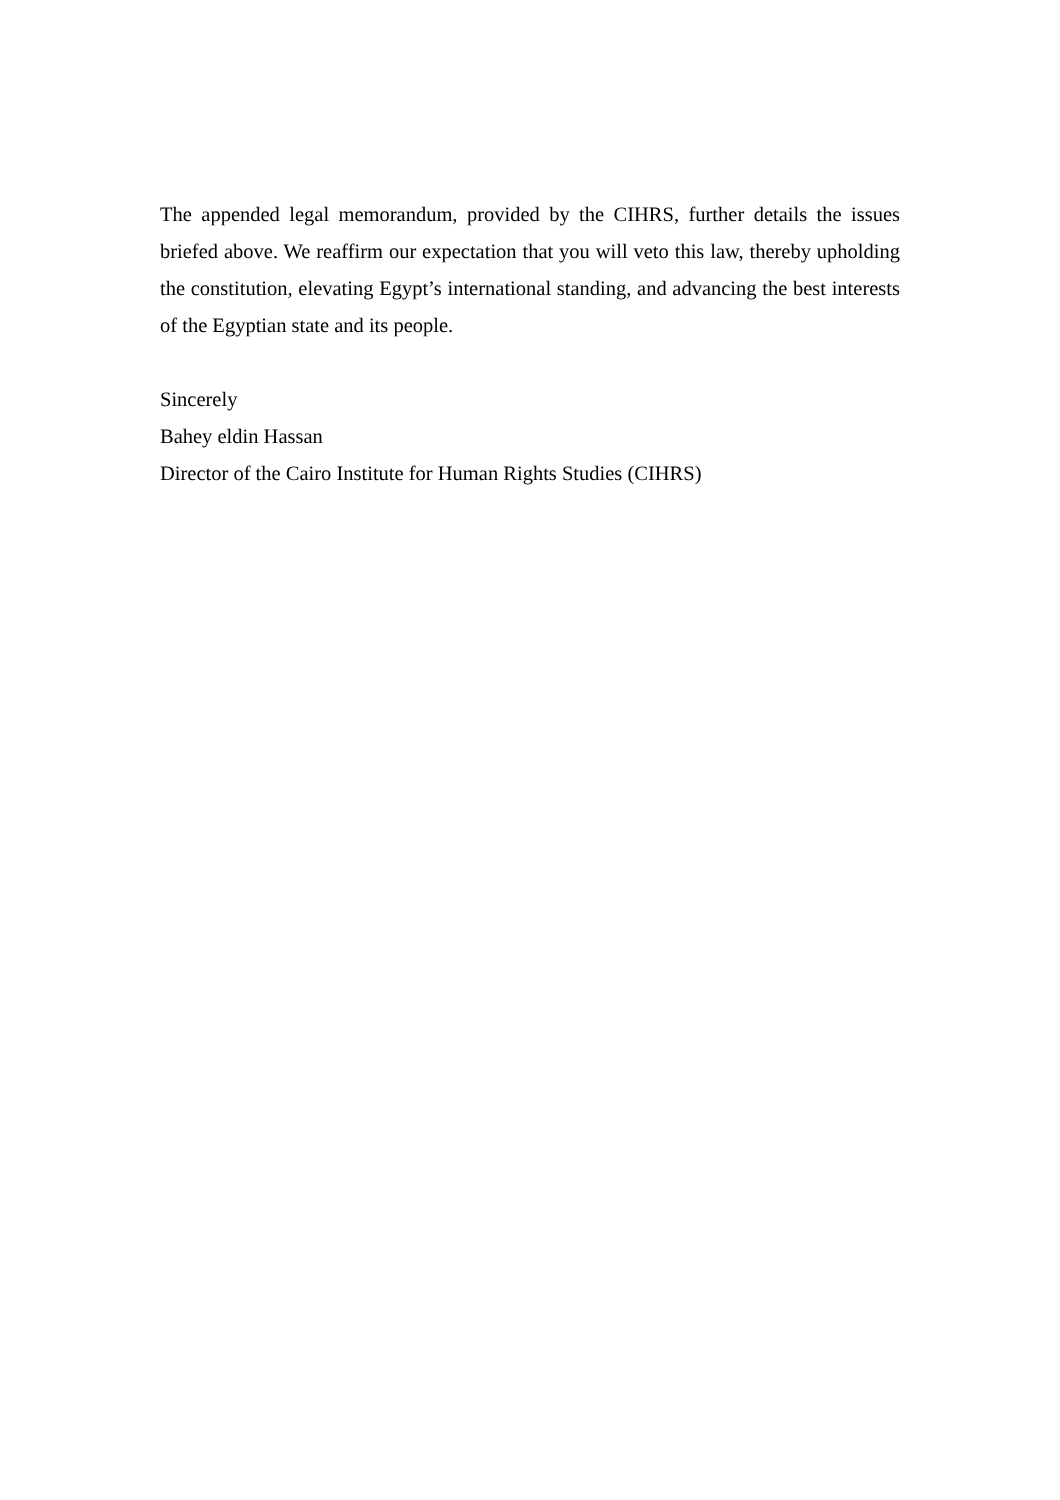The appended legal memorandum, provided by the CIHRS, further details the issues briefed above. We reaffirm our expectation that you will veto this law, thereby upholding the constitution, elevating Egypt’s international standing, and advancing the best interests of the Egyptian state and its people.
Sincerely
Bahey eldin Hassan
Director of the Cairo Institute for Human Rights Studies (CIHRS)